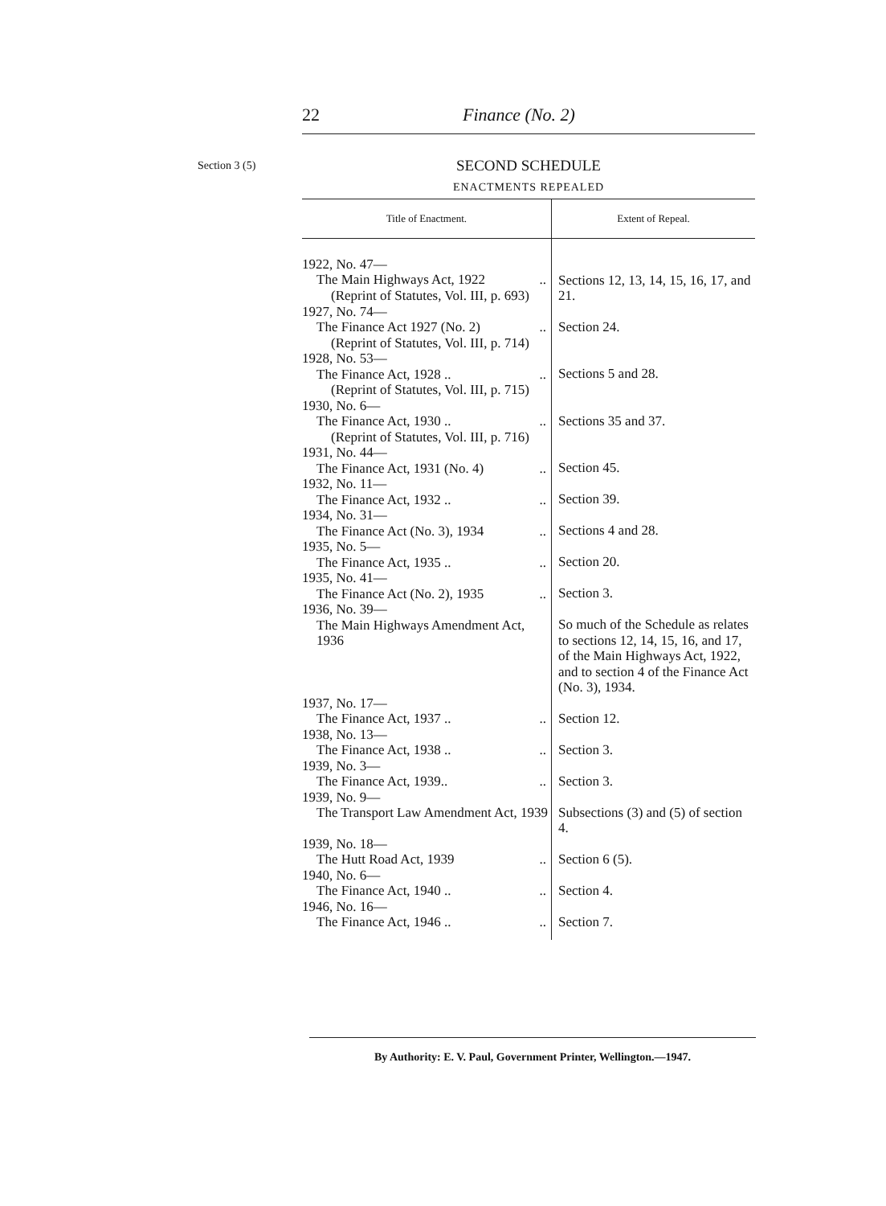22 Finance (No. 2)
Section 3 (5)
SECOND SCHEDULE
ENACTMENTS REPEALED
| Title of Enactment. | Extent of Repeal. |
| --- | --- |
| 1922, No. 47— The Main Highways Act, 1922 .. (Reprint of Statutes, Vol. III, p. 693) | Sections 12, 13, 14, 15, 16, 17, and 21. |
| 1927, No. 74— The Finance Act 1927 (No. 2) .. (Reprint of Statutes, Vol. III, p. 714) | Section 24. |
| 1928, No. 53— The Finance Act, 1928 .. .. (Reprint of Statutes, Vol. III, p. 715) | Sections 5 and 28. |
| 1930, No. 6— The Finance Act, 1930 .. .. (Reprint of Statutes, Vol. III, p. 716) | Sections 35 and 37. |
| 1931, No. 44— The Finance Act, 1931 (No. 4) .. | Section 45. |
| 1932, No. 11— The Finance Act, 1932 .. .. | Section 39. |
| 1934, No. 31— The Finance Act (No. 3), 1934 .. | Sections 4 and 28. |
| 1935, No. 5— The Finance Act, 1935 .. .. | Section 20. |
| 1935, No. 41— The Finance Act (No. 2), 1935 .. | Section 3. |
| 1936, No. 39— The Main Highways Amendment Act, 1936 | So much of the Schedule as relates to sections 12, 14, 15, 16, and 17, of the Main Highways Act, 1922, and to section 4 of the Finance Act (No. 3), 1934. |
| 1937, No. 17— The Finance Act, 1937 .. .. | Section 12. |
| 1938, No. 13— The Finance Act, 1938 .. .. | Section 3. |
| 1939, No. 3— The Finance Act, 1939.. .. | Section 3. |
| 1939, No. 9— The Transport Law Amendment Act, 1939 | Subsections (3) and (5) of section 4. |
| 1939, No. 18— The Hutt Road Act, 1939 .. | Section 6 (5). |
| 1940, No. 6— The Finance Act, 1940 .. .. | Section 4. |
| 1946, No. 16— The Finance Act, 1946 .. .. | Section 7. |
By Authority: E. V. Paul, Government Printer, Wellington.—1947.